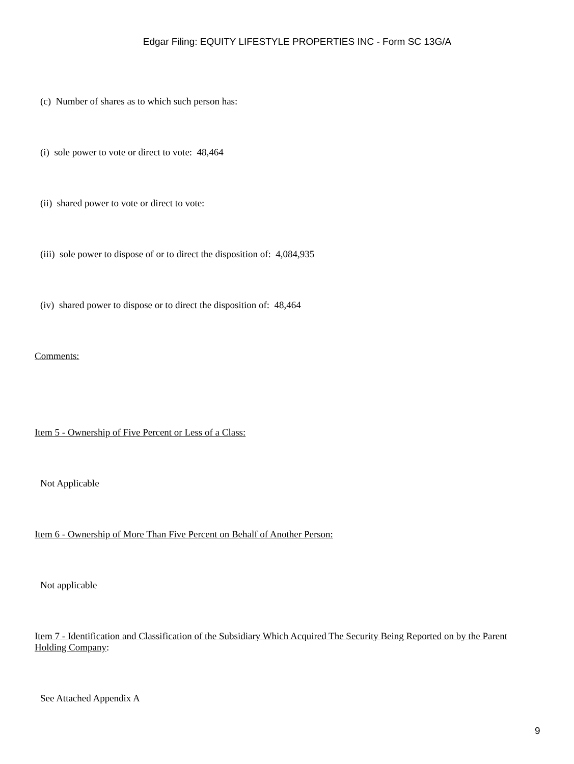Edgar Filing: EQUITY LIFESTYLE PROPERTIES INC - Form SC 13G/A
(c) Number of shares as to which such person has:
(i) sole power to vote or direct to vote: 48,464
(ii) shared power to vote or direct to vote:
(iii) sole power to dispose of or to direct the disposition of: 4,084,935
(iv) shared power to dispose or to direct the disposition of: 48,464
Comments:
Item 5 - Ownership of Five Percent or Less of a Class:
Not Applicable
Item 6 - Ownership of More Than Five Percent on Behalf of Another Person:
Not applicable
Item 7 - Identification and Classification of the Subsidiary Which Acquired The Security Being Reported on by the Parent Holding Company:
See Attached Appendix A
9